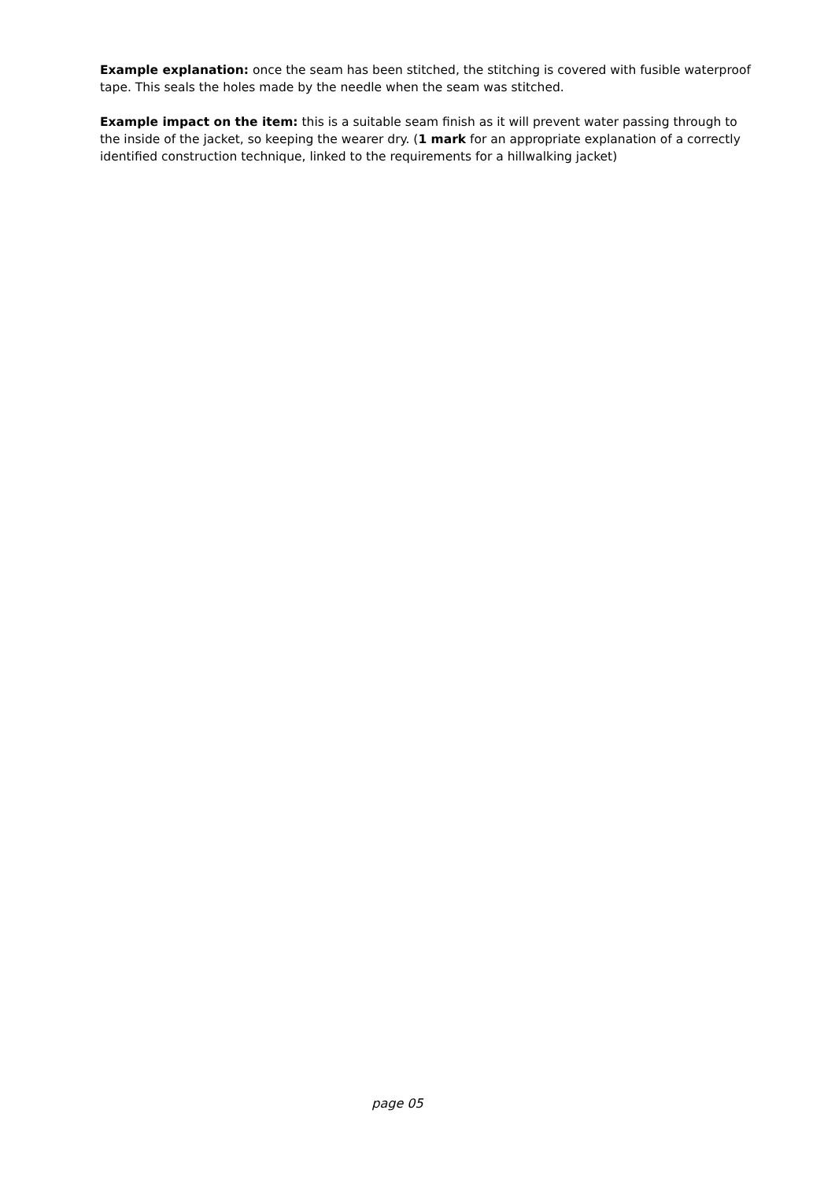Example explanation: once the seam has been stitched, the stitching is covered with fusible waterproof tape. This seals the holes made by the needle when the seam was stitched.
Example impact on the item: this is a suitable seam finish as it will prevent water passing through to the inside of the jacket, so keeping the wearer dry. (1 mark for an appropriate explanation of a correctly identified construction technique, linked to the requirements for a hillwalking jacket)
page 05